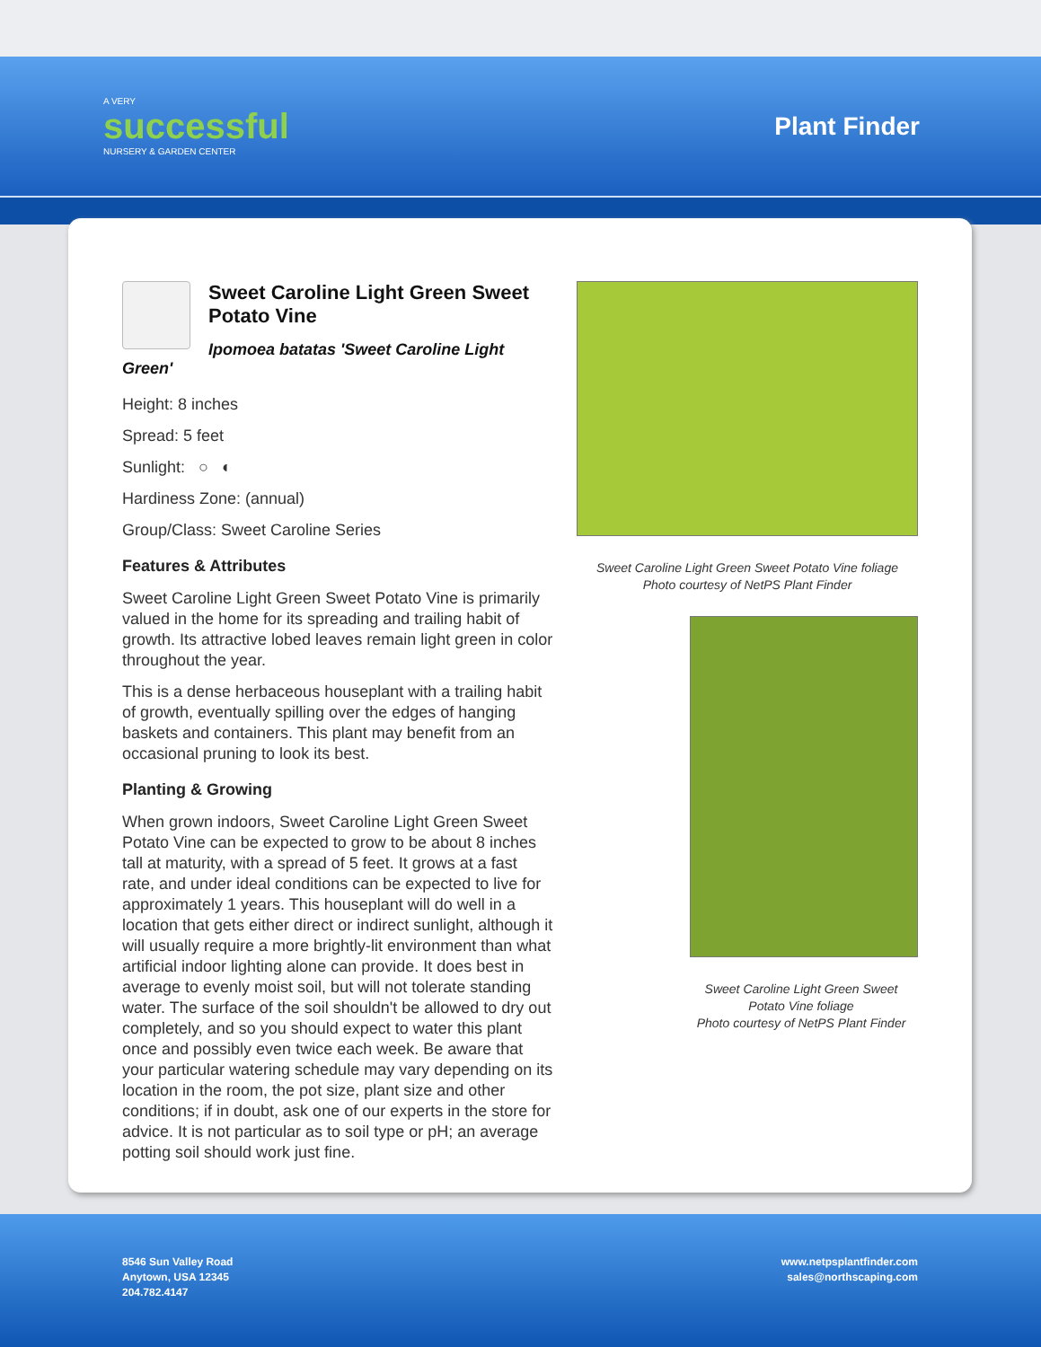A VERY
successful
NURSERY & GARDEN CENTER
Plant Finder
Sweet Caroline Light Green Sweet Potato Vine
Ipomoea batatas 'Sweet Caroline Light Green'
Height: 8 inches
Spread: 5 feet
Sunlight: ○ ◐
Hardiness Zone: (annual)
Group/Class: Sweet Caroline Series
Features & Attributes
Sweet Caroline Light Green Sweet Potato Vine is primarily valued in the home for its spreading and trailing habit of growth. Its attractive lobed leaves remain light green in color throughout the year.
This is a dense herbaceous houseplant with a trailing habit of growth, eventually spilling over the edges of hanging baskets and containers. This plant may benefit from an occasional pruning to look its best.
Planting & Growing
When grown indoors, Sweet Caroline Light Green Sweet Potato Vine can be expected to grow to be about 8 inches tall at maturity, with a spread of 5 feet. It grows at a fast rate, and under ideal conditions can be expected to live for approximately 1 years. This houseplant will do well in a location that gets either direct or indirect sunlight, although it will usually require a more brightly-lit environment than what artificial indoor lighting alone can provide. It does best in average to evenly moist soil, but will not tolerate standing water. The surface of the soil shouldn't be allowed to dry out completely, and so you should expect to water this plant once and possibly even twice each week. Be aware that your particular watering schedule may vary depending on its location in the room, the pot size, plant size and other conditions; if in doubt, ask one of our experts in the store for advice. It is not particular as to soil type or pH; an average potting soil should work just fine.
Sweet Caroline Light Green Sweet Potato Vine foliage
Photo courtesy of NetPS Plant Finder
Sweet Caroline Light Green Sweet
Potato Vine foliage
Photo courtesy of NetPS Plant Finder
8546 Sun Valley Road
Anytown, USA 12345
204.782.4147
www.netpsplantfinder.com
sales@northscaping.com